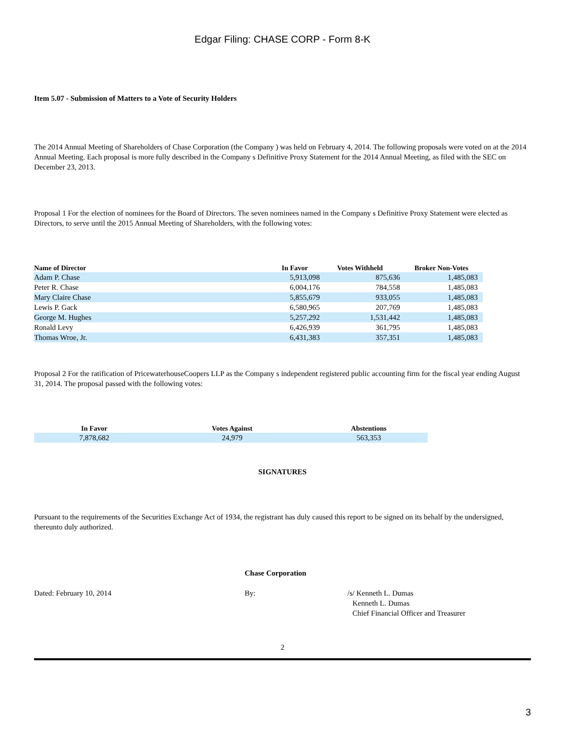Edgar Filing: CHASE CORP - Form 8-K
Item 5.07 - Submission of Matters to a Vote of Security Holders
The 2014 Annual Meeting of Shareholders of Chase Corporation (the Company ) was held on February 4, 2014. The following proposals were voted on at the 2014 Annual Meeting. Each proposal is more fully described in the Company s Definitive Proxy Statement for the 2014 Annual Meeting, as filed with the SEC on December 23, 2013.
Proposal 1 For the election of nominees for the Board of Directors. The seven nominees named in the Company s Definitive Proxy Statement were elected as Directors, to serve until the 2015 Annual Meeting of Shareholders, with the following votes:
| Name of Director | In Favor | Votes Withheld | Broker Non-Votes |
| --- | --- | --- | --- |
| Adam P. Chase | 5,913,098 | 875,636 | 1,485,083 |
| Peter R. Chase | 6,004,176 | 784,558 | 1,485,083 |
| Mary Claire Chase | 5,855,679 | 933,055 | 1,485,083 |
| Lewis P. Gack | 6,580,965 | 207,769 | 1,485,083 |
| George M. Hughes | 5,257,292 | 1,531,442 | 1,485,083 |
| Ronald Levy | 6,426,939 | 361,795 | 1,485,083 |
| Thomas Wroe, Jr. | 6,431,383 | 357,351 | 1,485,083 |
Proposal 2 For the ratification of PricewaterhouseCoopers LLP as the Company s independent registered public accounting firm for the fiscal year ending August 31, 2014. The proposal passed with the following votes:
| In Favor | Votes Against | Abstentions |
| --- | --- | --- |
| 7,878,682 | 24,979 | 563,353 |
SIGNATURES
Pursuant to the requirements of the Securities Exchange Act of 1934, the registrant has duly caused this report to be signed on its behalf by the undersigned, thereunto duly authorized.
Chase Corporation
Dated: February 10, 2014 By: /s/ Kenneth L. Dumas
Kenneth L. Dumas
Chief Financial Officer and Treasurer
2
3